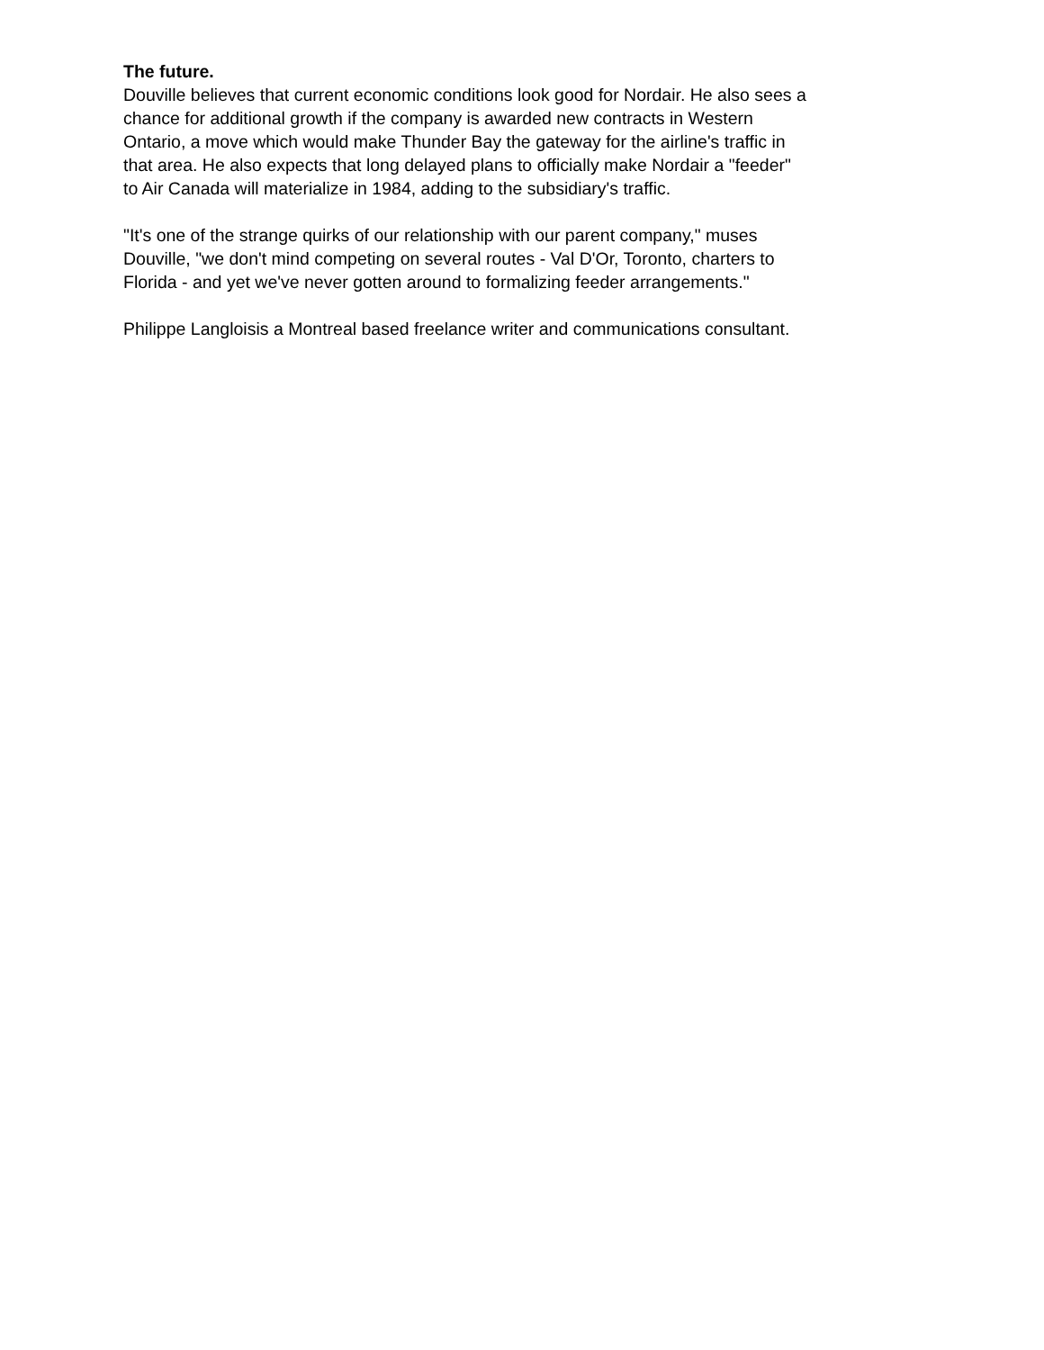The future.
Douville believes that current economic conditions look good for Nordair. He also sees a
chance for additional growth if the company is awarded new contracts in Western
Ontario, a move which would make Thunder Bay the gateway for the airline's traffic in
that area. He also expects that long delayed plans to officially make Nordair a "feeder"
to Air Canada will materialize in 1984, adding to the subsidiary's traffic.
"It's one of the strange quirks of our relationship with our parent company," muses
Douville, "we don't mind competing on several routes - Val D'Or, Toronto, charters to
Florida - and yet we've never gotten around to formalizing feeder arrangements."
Philippe Langloisis a Montreal based freelance writer and communications consultant.